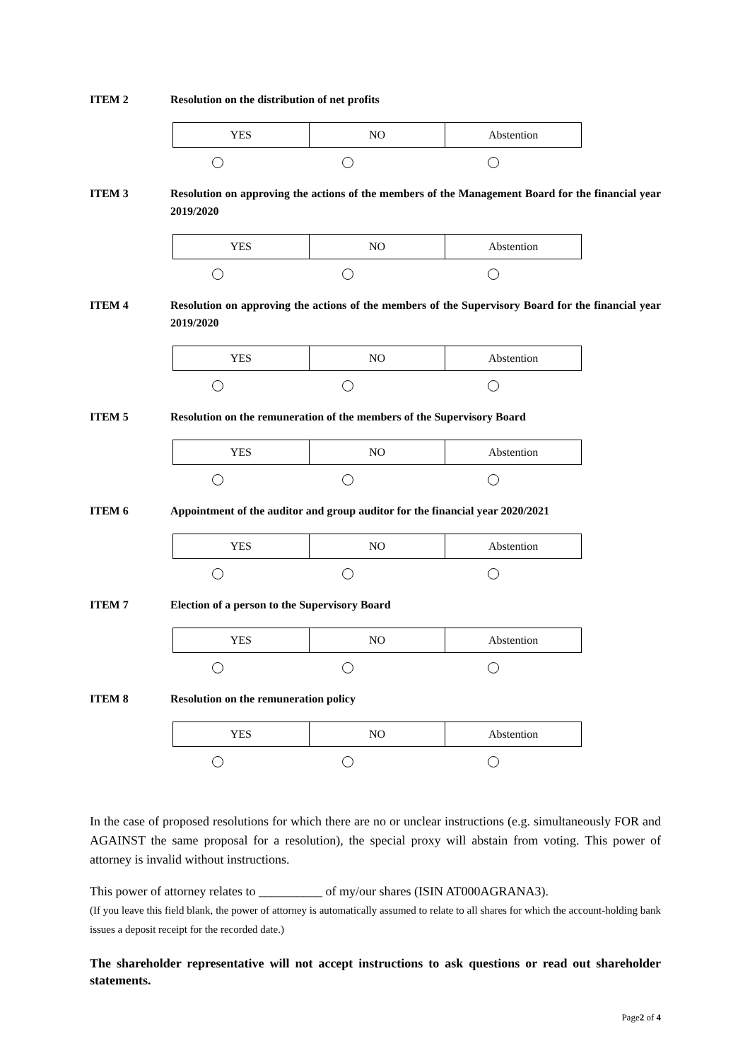ITEM 2 Resolution on the distribution of net profits
| YES | NO | Abstention |
ITEM 3 Resolution on approving the actions of the members of the Management Board for the financial year 2019/2020
| YES | NO | Abstention |
ITEM 4 Resolution on approving the actions of the members of the Supervisory Board for the financial year 2019/2020
| YES | NO | Abstention |
ITEM 5 Resolution on the remuneration of the members of the Supervisory Board
| YES | NO | Abstention |
ITEM 6 Appointment of the auditor and group auditor for the financial year 2020/2021
| YES | NO | Abstention |
ITEM 7 Election of a person to the Supervisory Board
| YES | NO | Abstention |
ITEM 8 Resolution on the remuneration policy
| YES | NO | Abstention |
In the case of proposed resolutions for which there are no or unclear instructions (e.g. simultaneously FOR and AGAINST the same proposal for a resolution), the special proxy will abstain from voting. This power of attorney is invalid without instructions.
This power of attorney relates to __________ of my/our shares (ISIN AT000AGRANA3).
(If you leave this field blank, the power of attorney is automatically assumed to relate to all shares for which the account-holding bank issues a deposit receipt for the recorded date.)
The shareholder representative will not accept instructions to ask questions or read out shareholder statements.
Page2 of 4